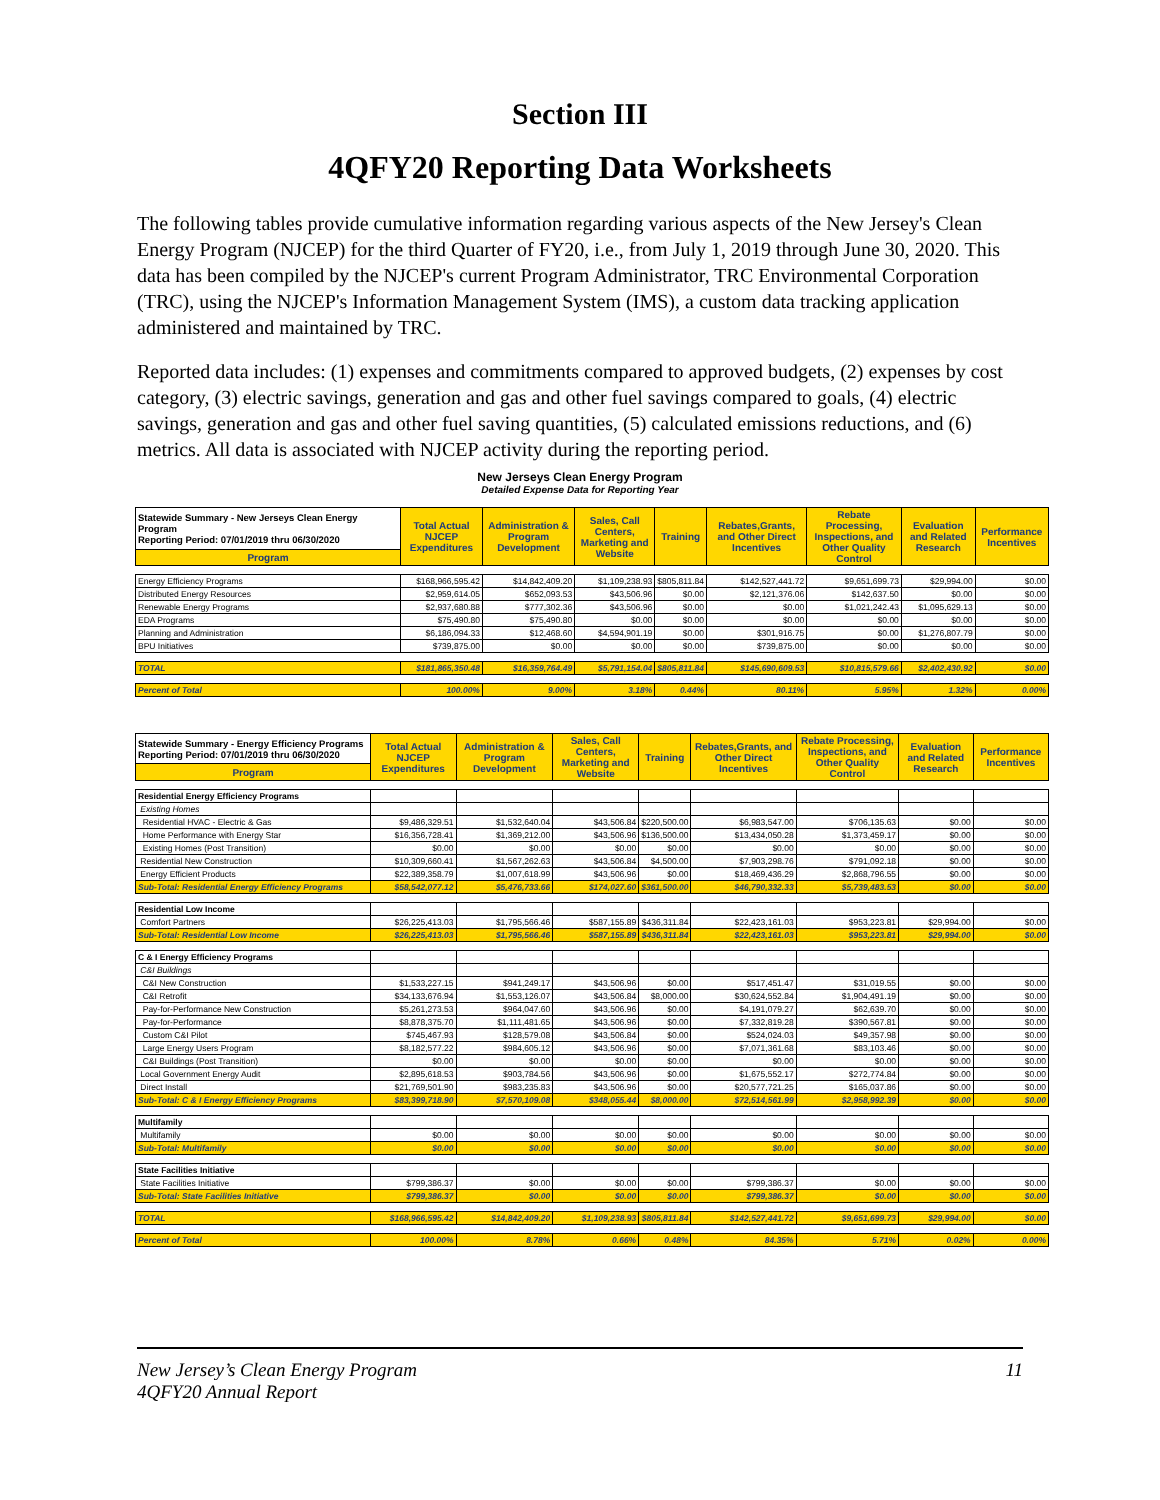Section III
4QFY20 Reporting Data Worksheets
The following tables provide cumulative information regarding various aspects of the New Jersey's Clean Energy Program (NJCEP) for the third Quarter of FY20, i.e., from July 1, 2019 through June 30, 2020. This data has been compiled by the NJCEP's current Program Administrator, TRC Environmental Corporation (TRC), using the NJCEP's Information Management System (IMS), a custom data tracking application administered and maintained by TRC.
Reported data includes: (1) expenses and commitments compared to approved budgets, (2) expenses by cost category, (3) electric savings, generation and gas and other fuel savings compared to goals, (4) electric savings, generation and gas and other fuel saving quantities, (5) calculated emissions reductions, and (6) metrics. All data is associated with NJCEP activity during the reporting period.
New Jerseys Clean Energy Program
Detailed Expense Data for Reporting Year
| Statewide Summary - New Jerseys Clean Energy Program Reporting Period: 07/01/2019 thru 06/30/2020 | Total Actual NJCEP Expenditures | Administration & Program Development | Sales, Call Centers, Marketing and Website | Training | Rebates,Grants, and Other Direct Incentives | Rebate Processing, Inspections, and Other Quality Control | Evaluation and Related Research | Performance Incentives |
| --- | --- | --- | --- | --- | --- | --- | --- | --- |
| Program | | | | | | | | |
| Energy Efficiency Programs | $168,966,595.42 | $14,842,409.20 | $1,109,238.93 | $805,811.84 | $142,527,441.72 | $9,651,699.73 | $29,994.00 | $0.00 |
| Distributed Energy Resources | $2,959,614.05 | $652,093.53 | $43,506.96 | $0.00 | $2,121,376.06 | $142,637.50 | $0.00 | $0.00 |
| Renewable Energy Programs | $2,937,680.88 | $777,302.36 | $43,506.96 | $0.00 | $0.00 | $1,021,242.43 | $1,095,629.13 | $0.00 |
| EDA Programs | $75,490.80 | $75,490.80 | $0.00 | $0.00 | $0.00 | $0.00 | $0.00 | $0.00 |
| Planning and Administration | $6,186,094.33 | $12,468.60 | $4,594,901.19 | $0.00 | $301,916.75 | $0.00 | $1,276,807.79 | $0.00 |
| BPU Initiatives | $739,875.00 | $0.00 | $0.00 | $0.00 | $739,875.00 | $0.00 | $0.00 | $0.00 |
| TOTAL | $181,865,350.48 | $16,359,764.49 | $5,791,154.04 | $805,811.84 | $145,690,609.53 | $10,815,579.66 | $2,402,430.92 | $0.00 |
| Percent of Total | 100.00% | 9.00% | 3.18% | 0.44% | 80.11% | 5.95% | 1.32% | 0.00% |
| Statewide Summary - Energy Efficiency Programs Reporting Period: 07/01/2019 thru 06/30/2020 | Total Actual NJCEP Expenditures | Administration & Program Development | Sales, Call Centers, Marketing and Website | Training | Rebates,Grants, and Other Direct Incentives | Rebate Processing, Inspections, and Other Quality Control | Evaluation and Related Research | Performance Incentives |
| --- | --- | --- | --- | --- | --- | --- | --- | --- |
| Program | | | | | | | | |
| Residential Energy Efficiency Programs | | | | | | | | |
| Existing Homes | | | | | | | | |
| Residential HVAC - Electric & Gas | $9,486,329.51 | $1,532,640.04 | $43,506.84 | $220,500.00 | $6,983,547.00 | $706,135.63 | $0.00 | $0.00 |
| Home Performance with Energy Star | $16,356,728.41 | $1,369,212.00 | $43,506.96 | $136,500.00 | $13,434,050.28 | $1,373,459.17 | $0.00 | $0.00 |
| Existing Homes (Post Transition) | $0.00 | $0.00 | $0.00 | $0.00 | $0.00 | $0.00 | $0.00 | $0.00 |
| Residential New Construction | $10,309,660.41 | $1,567,262.63 | $43,506.84 | $4,500.00 | $7,903,298.76 | $791,092.18 | $0.00 | $0.00 |
| Energy Efficient Products | $22,389,358.79 | $1,007,618.99 | $43,506.96 | $0.00 | $18,469,436.29 | $2,868,796.55 | $0.00 | $0.00 |
| Sub-Total: Residential Energy Efficiency Programs | $58,542,077.12 | $5,476,733.66 | $174,027.60 | $361,500.00 | $46,790,332.33 | $5,739,483.53 | $0.00 | $0.00 |
| Residential Low Income | | | | | | | | |
| Comfort Partners | $26,225,413.03 | $1,795,566.46 | $587,155.89 | $436,311.84 | $22,423,161.03 | $953,223.81 | $29,994.00 | $0.00 |
| Sub-Total: Residential Low Income | $26,225,413.03 | $1,795,566.46 | $587,155.89 | $436,311.84 | $22,423,161.03 | $953,223.81 | $29,994.00 | $0.00 |
| C & I Energy Efficiency Programs | | | | | | | | |
| C&I Buildings | | | | | | | | |
| C&I New Construction | $1,533,227.15 | $941,249.17 | $43,506.96 | $0.00 | $517,451.47 | $31,019.55 | $0.00 | $0.00 |
| C&I Retrofit | $34,133,676.94 | $1,553,126.07 | $43,506.84 | $8,000.00 | $30,624,552.84 | $1,904,491.19 | $0.00 | $0.00 |
| Pay-for-Performance New Construction | $5,261,273.53 | $964,047.60 | $43,506.96 | $0.00 | $4,191,079.27 | $62,639.70 | $0.00 | $0.00 |
| Pay-for-Performance | $8,878,375.70 | $1,111,481.65 | $43,506.96 | $0.00 | $7,332,819.28 | $390,567.81 | $0.00 | $0.00 |
| Custom C&I Pilot | $745,467.93 | $128,579.08 | $43,506.84 | $0.00 | $524,024.03 | $49,357.98 | $0.00 | $0.00 |
| Large Energy Users Program | $8,182,577.22 | $984,605.12 | $43,506.96 | $0.00 | $7,071,361.68 | $83,103.46 | $0.00 | $0.00 |
| C&I Buildings (Post Transition) | $0.00 | $0.00 | $0.00 | $0.00 | $0.00 | $0.00 | $0.00 | $0.00 |
| Local Government Energy Audit | $2,895,618.53 | $903,784.56 | $43,506.96 | $0.00 | $1,675,552.17 | $272,774.84 | $0.00 | $0.00 |
| Direct Install | $21,769,501.90 | $983,235.83 | $43,506.96 | $0.00 | $20,577,721.25 | $165,037.86 | $0.00 | $0.00 |
| Sub-Total: C & I Energy Efficiency Programs | $83,399,718.90 | $7,570,109.08 | $348,055.44 | $8,000.00 | $72,514,561.99 | $2,958,992.39 | $0.00 | $0.00 |
| Multifamily | | | | | | | | |
| Multifamily | $0.00 | $0.00 | $0.00 | $0.00 | $0.00 | $0.00 | $0.00 | $0.00 |
| Sub-Total: Multifamily | $0.00 | $0.00 | $0.00 | $0.00 | $0.00 | $0.00 | $0.00 | $0.00 |
| State Facilities Initiative | | | | | | | | |
| State Facilities Initiative | $799,386.37 | $0.00 | $0.00 | $0.00 | $799,386.37 | $0.00 | $0.00 | $0.00 |
| Sub-Total: State Facilities Initiative | $799,386.37 | $0.00 | $0.00 | $0.00 | $799,386.37 | $0.00 | $0.00 | $0.00 |
| TOTAL | $168,966,595.42 | $14,842,409.20 | $1,109,238.93 | $805,811.84 | $142,527,441.72 | $9,651,699.73 | $29,994.00 | $0.00 |
| Percent of Total | 100.00% | 8.78% | 0.66% | 0.48% | 84.35% | 5.71% | 0.02% | 0.00% |
New Jersey’s Clean Energy Program
4QFY20 Annual Report
11